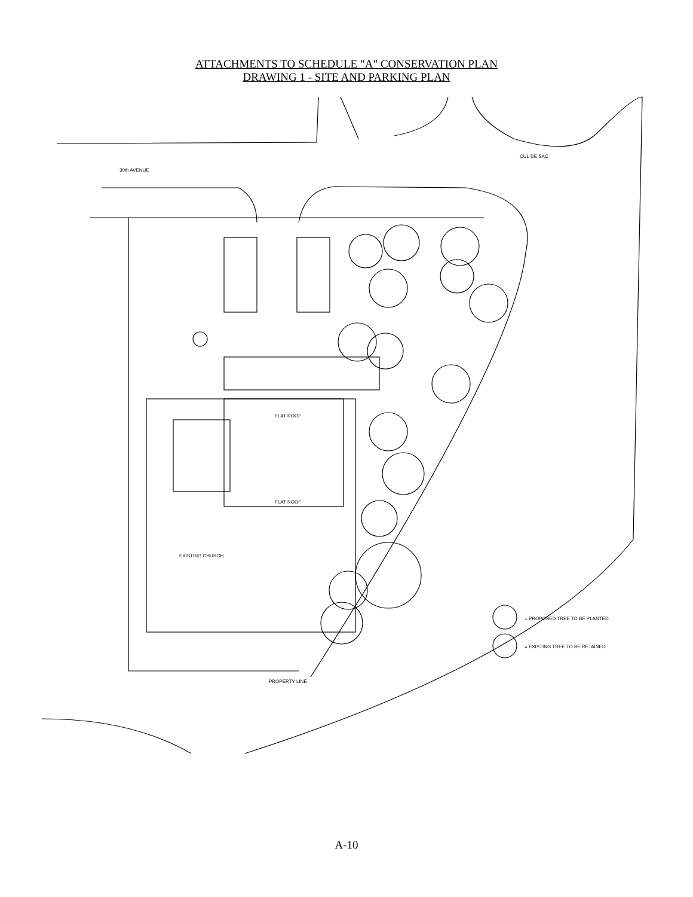ATTACHMENTS TO SCHEDULE "A" CONSERVATION PLAN
DRAWING 1 - SITE AND PARKING PLAN
30th AVENUE
CUL DE SAC
= PROPOSED TREE TO BE PLANTED
= EXISTING TREE TO BE RETAINED
PROPERTY LINE
FLAT ROOF
FLAT ROOF
EXISTING CHURCH
A-10